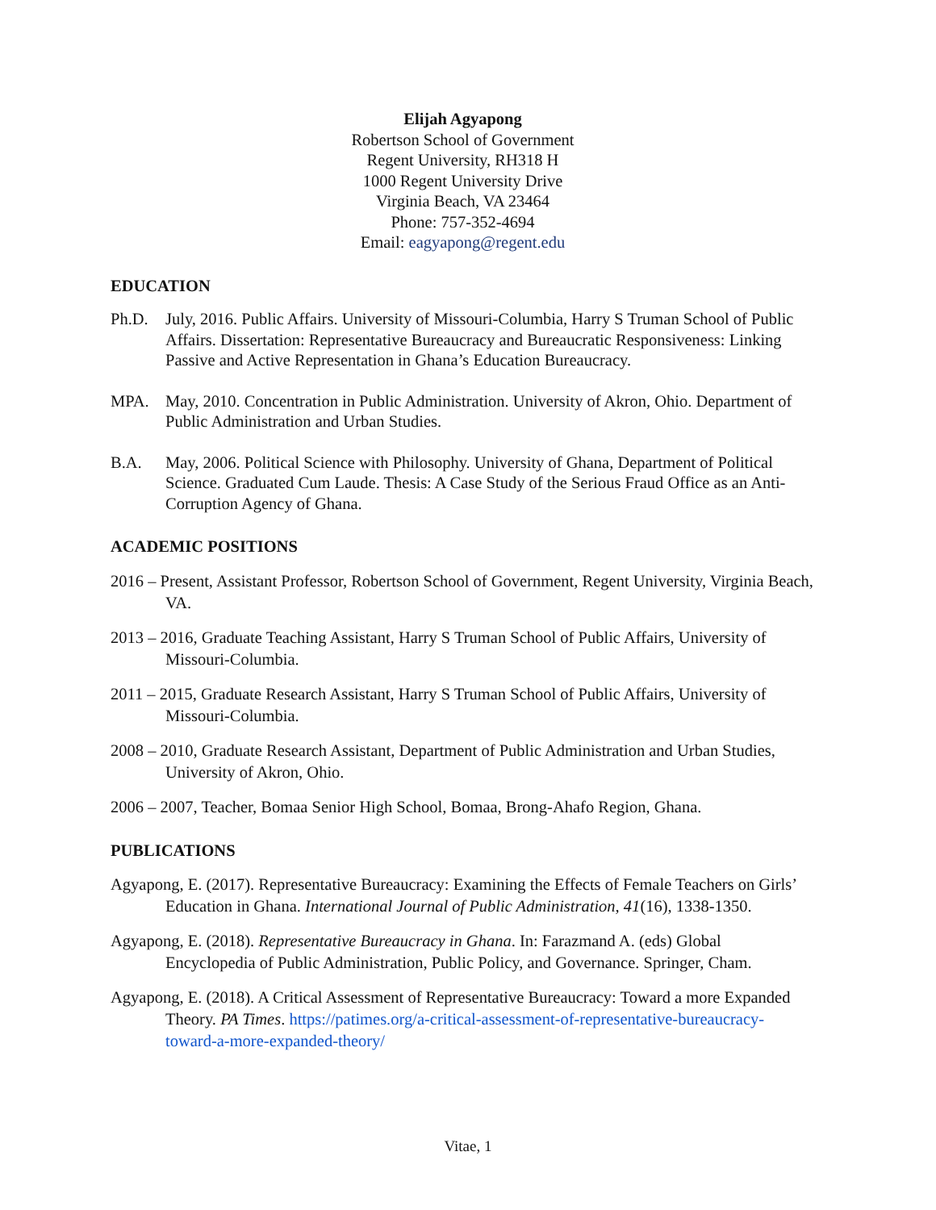Elijah Agyapong
Robertson School of Government
Regent University, RH318 H
1000 Regent University Drive
Virginia Beach, VA 23464
Phone: 757-352-4694
Email: eagyapong@regent.edu
EDUCATION
Ph.D. July, 2016. Public Affairs. University of Missouri-Columbia, Harry S Truman School of Public Affairs. Dissertation: Representative Bureaucracy and Bureaucratic Responsiveness: Linking Passive and Active Representation in Ghana’s Education Bureaucracy.
MPA. May, 2010. Concentration in Public Administration. University of Akron, Ohio. Department of Public Administration and Urban Studies.
B.A. May, 2006. Political Science with Philosophy. University of Ghana, Department of Political Science. Graduated Cum Laude. Thesis: A Case Study of the Serious Fraud Office as an Anti-Corruption Agency of Ghana.
ACADEMIC POSITIONS
2016 – Present, Assistant Professor, Robertson School of Government, Regent University, Virginia Beach, VA.
2013 – 2016, Graduate Teaching Assistant, Harry S Truman School of Public Affairs, University of Missouri-Columbia.
2011 – 2015, Graduate Research Assistant, Harry S Truman School of Public Affairs, University of Missouri-Columbia.
2008 – 2010, Graduate Research Assistant, Department of Public Administration and Urban Studies, University of Akron, Ohio.
2006 – 2007, Teacher, Bomaa Senior High School, Bomaa, Brong-Ahafo Region, Ghana.
PUBLICATIONS
Agyapong, E. (2017). Representative Bureaucracy: Examining the Effects of Female Teachers on Girls’ Education in Ghana. International Journal of Public Administration, 41(16), 1338-1350.
Agyapong, E. (2018). Representative Bureaucracy in Ghana. In: Farazmand A. (eds) Global Encyclopedia of Public Administration, Public Policy, and Governance. Springer, Cham.
Agyapong, E. (2018). A Critical Assessment of Representative Bureaucracy: Toward a more Expanded Theory. PA Times. https://patimes.org/a-critical-assessment-of-representative-bureaucracy-toward-a-more-expanded-theory/
Vitae, 1